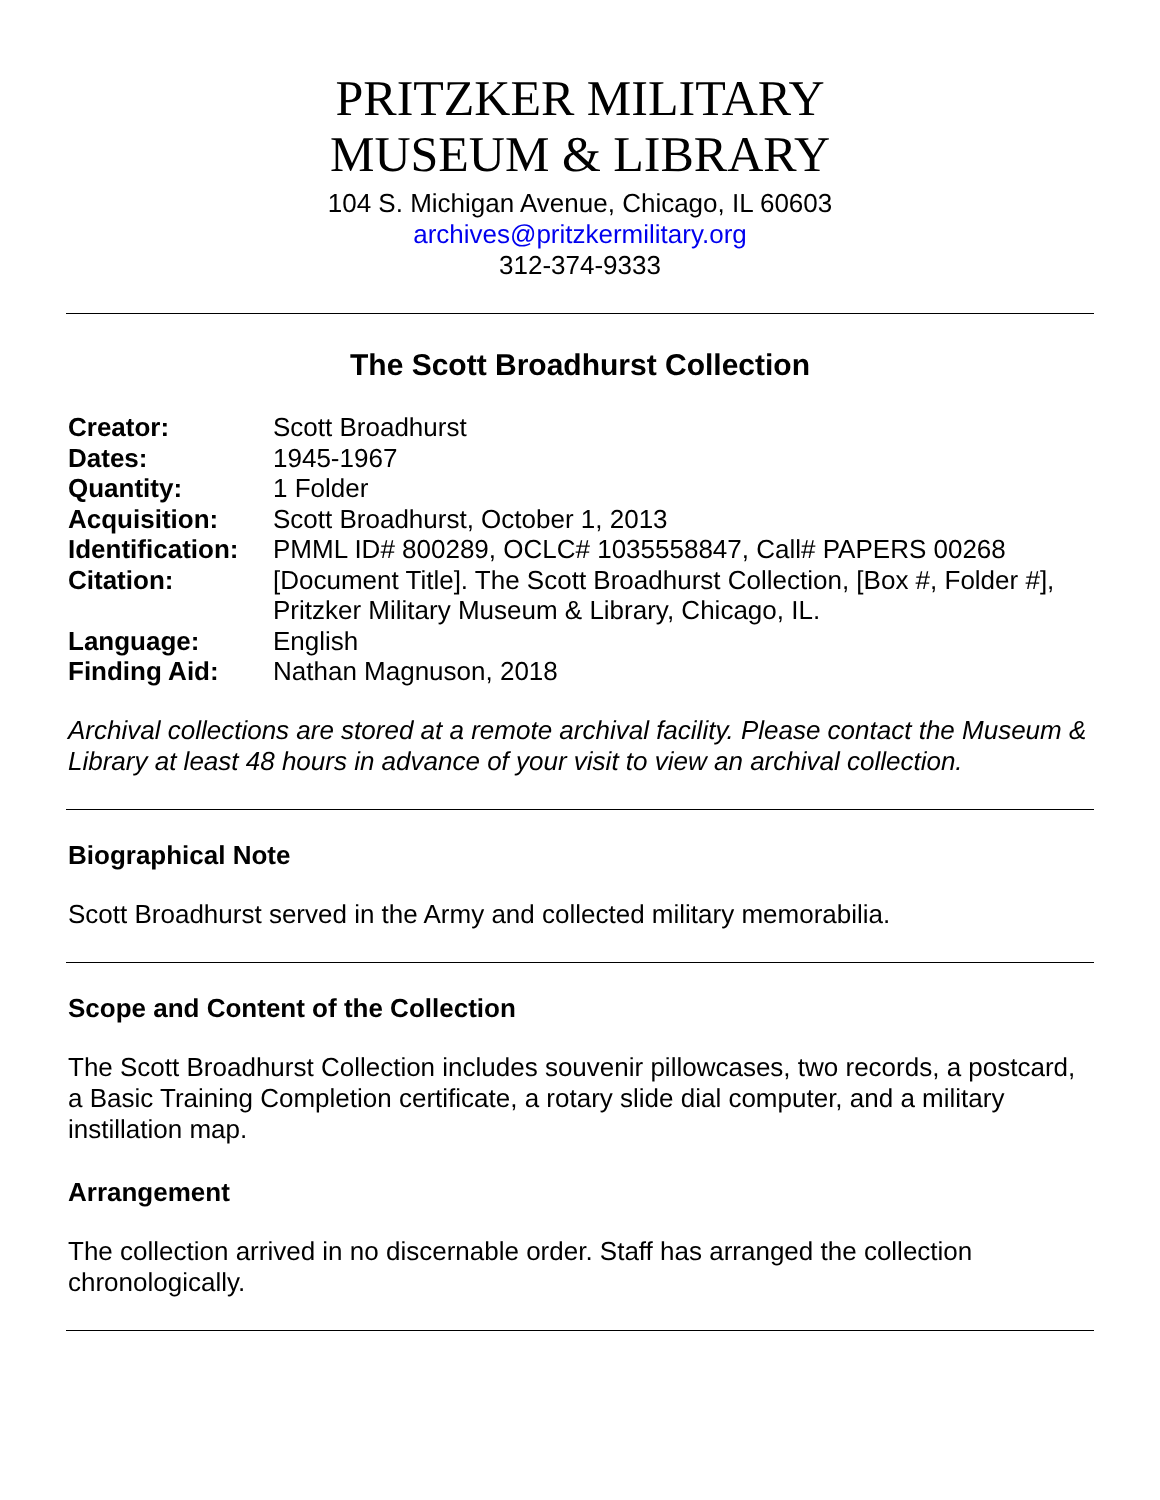PRITZKER MILITARY
MUSEUM & LIBRARY
104 S. Michigan Avenue, Chicago, IL 60603
archives@pritzkermilitary.org
312-374-9333
The Scott Broadhurst Collection
| Creator: | Scott Broadhurst |
| Dates: | 1945-1967 |
| Quantity: | 1 Folder |
| Acquisition: | Scott Broadhurst, October 1, 2013 |
| Identification: | PMML ID# 800289, OCLC# 1035558847, Call# PAPERS 00268 |
| Citation: | [Document Title]. The Scott Broadhurst Collection, [Box #, Folder #], Pritzker Military Museum & Library, Chicago, IL. |
| Language: | English |
| Finding Aid: | Nathan Magnuson, 2018 |
Archival collections are stored at a remote archival facility. Please contact the Museum & Library at least 48 hours in advance of your visit to view an archival collection.
Biographical Note
Scott Broadhurst served in the Army and collected military memorabilia.
Scope and Content of the Collection
The Scott Broadhurst Collection includes souvenir pillowcases, two records, a postcard, a Basic Training Completion certificate, a rotary slide dial computer, and a military instillation map.
Arrangement
The collection arrived in no discernable order. Staff has arranged the collection chronologically.